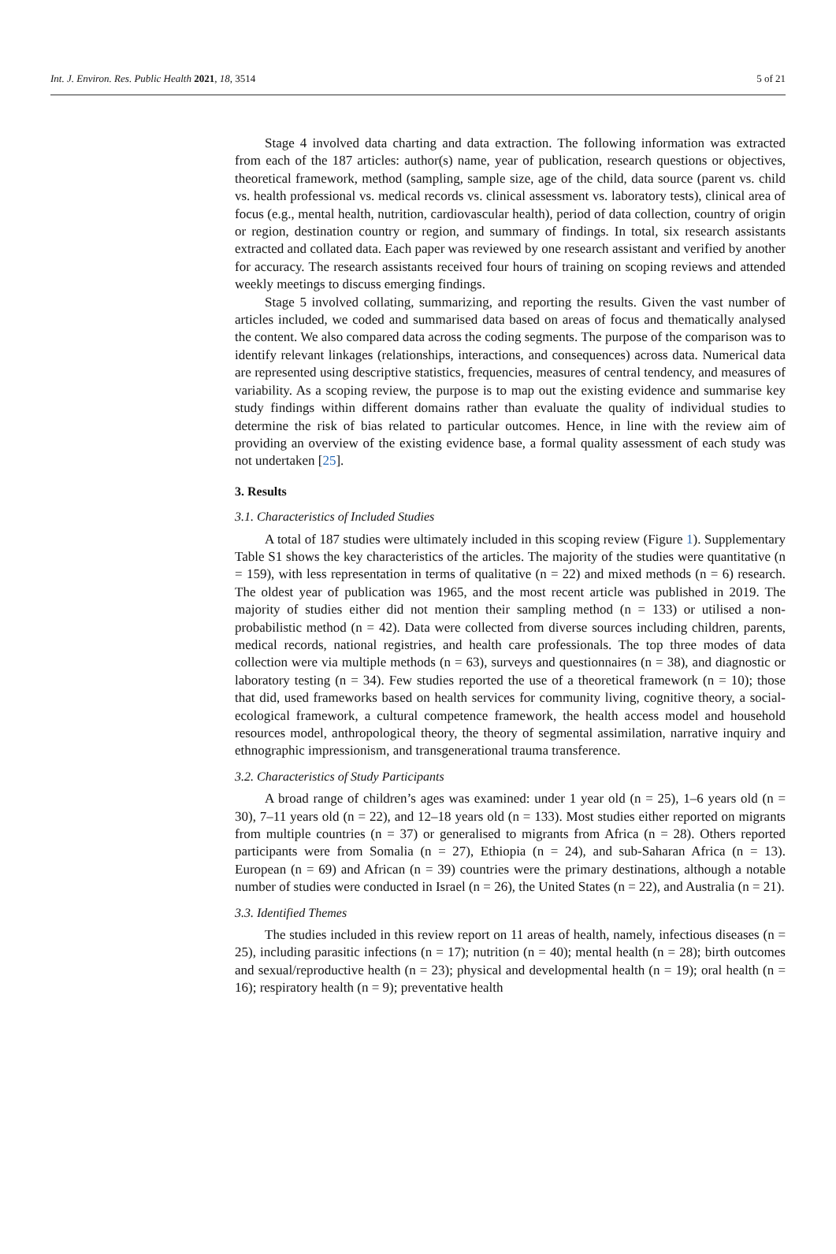Int. J. Environ. Res. Public Health 2021, 18, 3514 5 of 21
Stage 4 involved data charting and data extraction. The following information was extracted from each of the 187 articles: author(s) name, year of publication, research questions or objectives, theoretical framework, method (sampling, sample size, age of the child, data source (parent vs. child vs. health professional vs. medical records vs. clinical assessment vs. laboratory tests), clinical area of focus (e.g., mental health, nutrition, cardiovascular health), period of data collection, country of origin or region, destination country or region, and summary of findings. In total, six research assistants extracted and collated data. Each paper was reviewed by one research assistant and verified by another for accuracy. The research assistants received four hours of training on scoping reviews and attended weekly meetings to discuss emerging findings.
Stage 5 involved collating, summarizing, and reporting the results. Given the vast number of articles included, we coded and summarised data based on areas of focus and thematically analysed the content. We also compared data across the coding segments. The purpose of the comparison was to identify relevant linkages (relationships, interactions, and consequences) across data. Numerical data are represented using descriptive statistics, frequencies, measures of central tendency, and measures of variability. As a scoping review, the purpose is to map out the existing evidence and summarise key study findings within different domains rather than evaluate the quality of individual studies to determine the risk of bias related to particular outcomes. Hence, in line with the review aim of providing an overview of the existing evidence base, a formal quality assessment of each study was not undertaken [25].
3. Results
3.1. Characteristics of Included Studies
A total of 187 studies were ultimately included in this scoping review (Figure 1). Supplementary Table S1 shows the key characteristics of the articles. The majority of the studies were quantitative (n = 159), with less representation in terms of qualitative (n = 22) and mixed methods (n = 6) research. The oldest year of publication was 1965, and the most recent article was published in 2019. The majority of studies either did not mention their sampling method (n = 133) or utilised a non-probabilistic method (n = 42). Data were collected from diverse sources including children, parents, medical records, national registries, and health care professionals. The top three modes of data collection were via multiple methods (n = 63), surveys and questionnaires (n = 38), and diagnostic or laboratory testing (n = 34). Few studies reported the use of a theoretical framework (n = 10); those that did, used frameworks based on health services for community living, cognitive theory, a social-ecological framework, a cultural competence framework, the health access model and household resources model, anthropological theory, the theory of segmental assimilation, narrative inquiry and ethnographic impressionism, and transgenerational trauma transference.
3.2. Characteristics of Study Participants
A broad range of children’s ages was examined: under 1 year old (n = 25), 1–6 years old (n = 30), 7–11 years old (n = 22), and 12–18 years old (n = 133). Most studies either reported on migrants from multiple countries (n = 37) or generalised to migrants from Africa (n = 28). Others reported participants were from Somalia (n = 27), Ethiopia (n = 24), and sub-Saharan Africa (n = 13). European (n = 69) and African (n = 39) countries were the primary destinations, although a notable number of studies were conducted in Israel (n = 26), the United States (n = 22), and Australia (n = 21).
3.3. Identified Themes
The studies included in this review report on 11 areas of health, namely, infectious diseases (n = 25), including parasitic infections (n = 17); nutrition (n = 40); mental health (n = 28); birth outcomes and sexual/reproductive health (n = 23); physical and developmental health (n = 19); oral health (n = 16); respiratory health (n = 9); preventative health